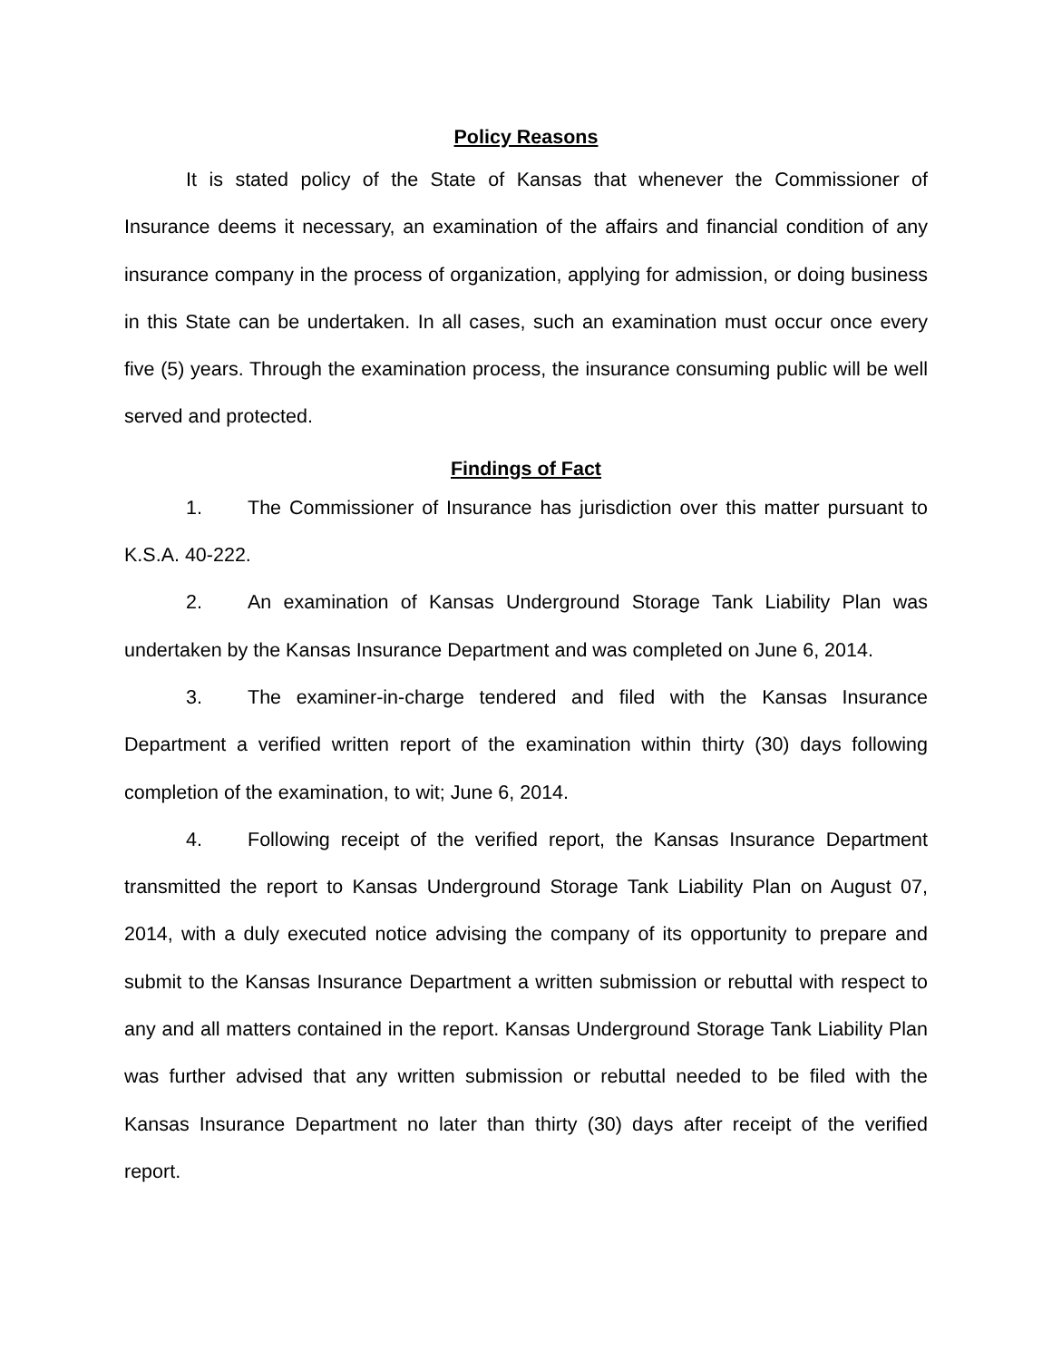Policy Reasons
It is stated policy of the State of Kansas that whenever the Commissioner of Insurance deems it necessary, an examination of the affairs and financial condition of any insurance company in the process of organization, applying for admission, or doing business in this State can be undertaken. In all cases, such an examination must occur once every five (5) years. Through the examination process, the insurance consuming public will be well served and protected.
Findings of Fact
1. The Commissioner of Insurance has jurisdiction over this matter pursuant to K.S.A. 40-222.
2. An examination of Kansas Underground Storage Tank Liability Plan was undertaken by the Kansas Insurance Department and was completed on June 6, 2014.
3. The examiner-in-charge tendered and filed with the Kansas Insurance Department a verified written report of the examination within thirty (30) days following completion of the examination, to wit; June 6, 2014.
4. Following receipt of the verified report, the Kansas Insurance Department transmitted the report to Kansas Underground Storage Tank Liability Plan on August 07, 2014, with a duly executed notice advising the company of its opportunity to prepare and submit to the Kansas Insurance Department a written submission or rebuttal with respect to any and all matters contained in the report. Kansas Underground Storage Tank Liability Plan was further advised that any written submission or rebuttal needed to be filed with the Kansas Insurance Department no later than thirty (30) days after receipt of the verified report.